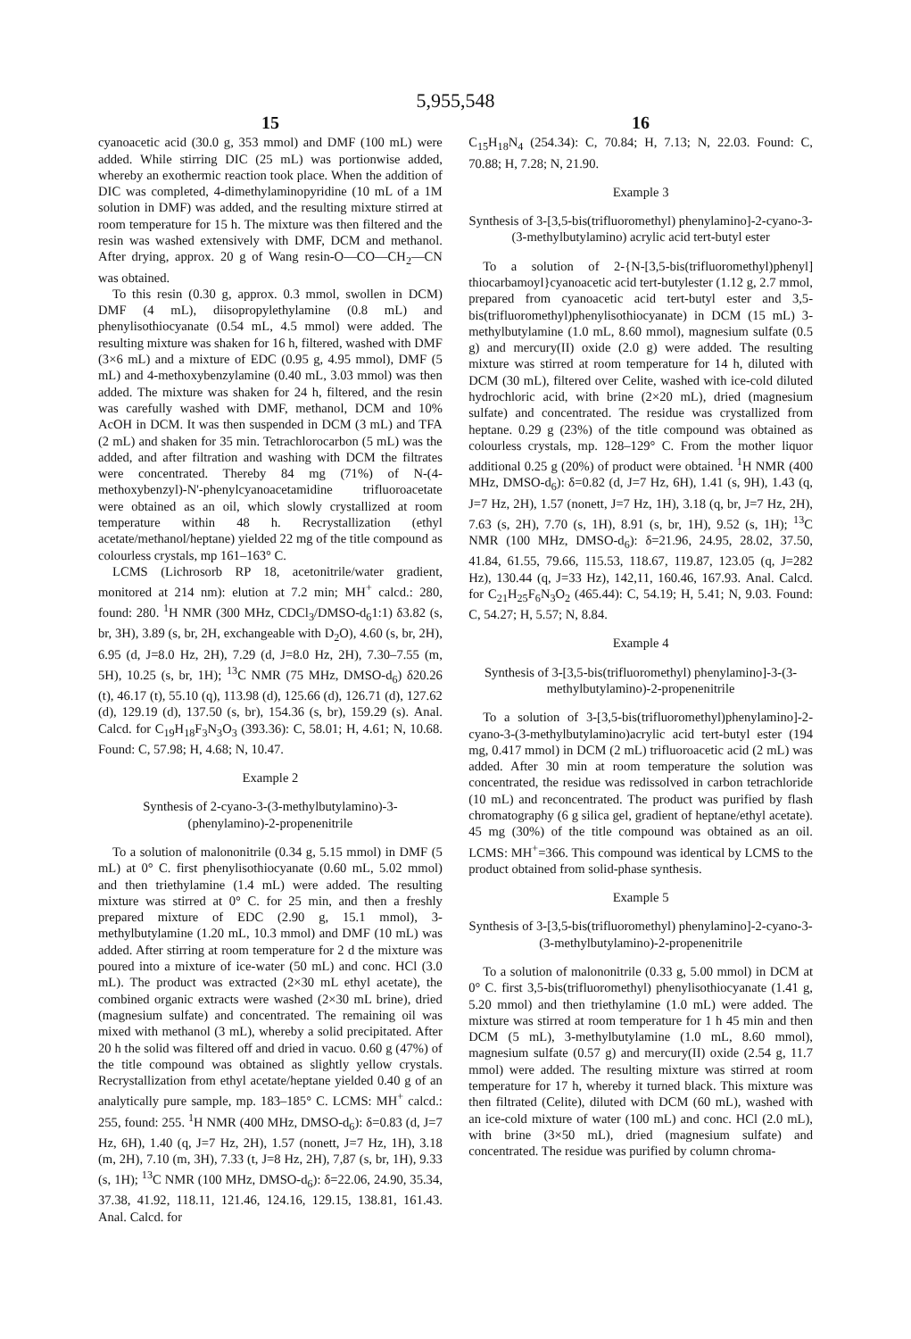5,955,548
15
cyanoacetic acid (30.0 g, 353 mmol) and DMF (100 mL) were added. While stirring DIC (25 mL) was portionwise added, whereby an exothermic reaction took place. When the addition of DIC was completed, 4-dimethylaminopyridine (10 mL of a 1M solution in DMF) was added, and the resulting mixture stirred at room temperature for 15 h. The mixture was then filtered and the resin was washed extensively with DMF, DCM and methanol. After drying, approx. 20 g of Wang resin-O—CO—CH<sub>2</sub>—CN was obtained.
To this resin (0.30 g, approx. 0.3 mmol, swollen in DCM) DMF (4 mL), diisopropylethylamine (0.8 mL) and phenylisothiocyanate (0.54 mL, 4.5 mmol) were added. The resulting mixture was shaken for 16 h, filtered, washed with DMF (3×6 mL) and a mixture of EDC (0.95 g, 4.95 mmol), DMF (5 mL) and 4-methoxybenzylamine (0.40 mL, 3.03 mmol) was then added. The mixture was shaken for 24 h, filtered, and the resin was carefully washed with DMF, methanol, DCM and 10% AcOH in DCM. It was then suspended in DCM (3 mL) and TFA (2 mL) and shaken for 35 min. Tetrachlorocarbon (5 mL) was the added, and after filtration and washing with DCM the filtrates were concentrated. Thereby 84 mg (71%) of N-(4-methoxybenzyl)-N'-phenylcyanoacetamidine trifluoroacetate were obtained as an oil, which slowly crystallized at room temperature within 48 h. Recrystallization (ethyl acetate/methanol/heptane) yielded 22 mg of the title compound as colourless crystals, mp 161–163° C.
LCMS (Lichrosorb RP 18, acetonitrile/water gradient, monitored at 214 nm): elution at 7.2 min; MH<sup>+</sup> calcd.: 280, found: 280. <sup>1</sup>H NMR (300 MHz, CDCl<sub>3</sub>/DMSO-d<sub>6</sub>1:1) δ3.82 (s, br, 3H), 3.89 (s, br, 2H, exchangeable with D<sub>2</sub>O), 4.60 (s, br, 2H), 6.95 (d, J=8.0 Hz, 2H), 7.29 (d, J=8.0 Hz, 2H), 7.30–7.55 (m, 5H), 10.25 (s, br, 1H); <sup>13</sup>C NMR (75 MHz, DMSO-d<sub>6</sub>) δ20.26 (t), 46.17 (t), 55.10 (q), 113.98 (d), 125.66 (d), 126.71 (d), 127.62 (d), 129.19 (d), 137.50 (s, br), 154.36 (s, br), 159.29 (s). Anal. Calcd. for C<sub>19</sub>H<sub>18</sub>F<sub>3</sub>N<sub>3</sub>O<sub>3</sub> (393.36): C, 58.01; H, 4.61; N, 10.68. Found: C, 57.98; H, 4.68; N, 10.47.
Example 2
Synthesis of 2-cyano-3-(3-methylbutylamino)-3-(phenylamino)-2-propenenitrile
To a solution of malononitrile (0.34 g, 5.15 mmol) in DMF (5 mL) at 0° C. first phenylisothiocyanate (0.60 mL, 5.02 mmol) and then triethylamine (1.4 mL) were added. The resulting mixture was stirred at 0° C. for 25 min, and then a freshly prepared mixture of EDC (2.90 g, 15.1 mmol), 3-methylbutylamine (1.20 mL, 10.3 mmol) and DMF (10 mL) was added. After stirring at room temperature for 2 d the mixture was poured into a mixture of ice-water (50 mL) and conc. HCl (3.0 mL). The product was extracted (2×30 mL ethyl acetate), the combined organic extracts were washed (2×30 mL brine), dried (magnesium sulfate) and concentrated. The remaining oil was mixed with methanol (3 mL), whereby a solid precipitated. After 20 h the solid was filtered off and dried in vacuo. 0.60 g (47%) of the title compound was obtained as slightly yellow crystals. Recrystallization from ethyl acetate/heptane yielded 0.40 g of an analytically pure sample, mp. 183–185° C. LCMS: MH<sup>+</sup> calcd.: 255, found: 255. <sup>1</sup>H NMR (400 MHz, DMSO-d<sub>6</sub>): δ=0.83 (d, J=7 Hz, 6H), 1.40 (q, J=7 Hz, 2H), 1.57 (nonett, J=7 Hz, 1H), 3.18 (m, 2H), 7.10 (m, 3H), 7.33 (t, J=8 Hz, 2H), 7,87 (s, br, 1H), 9.33 (s, 1H); <sup>13</sup>C NMR (100 MHz, DMSO-d<sub>6</sub>): δ=22.06, 24.90, 35.34, 37.38, 41.92, 118.11, 121.46, 124.16, 129.15, 138.81, 161.43. Anal. Calcd. for
16
C<sub>15</sub>H<sub>18</sub>N<sub>4</sub> (254.34): C, 70.84; H, 7.13; N, 22.03. Found: C, 70.88; H, 7.28; N, 21.90.
Example 3
Synthesis of 3-[3,5-bis(trifluoromethyl) phenylamino]-2-cyano-3-(3-methylbutylamino) acrylic acid tert-butyl ester
To a solution of 2-{N-[3,5-bis(trifluoromethyl)phenyl] thiocarbamoyl}cyanoacetic acid tert-butylester (1.12 g, 2.7 mmol, prepared from cyanoacetic acid tert-butyl ester and 3,5-bis(trifluoromethyl)phenylisothiocyanate) in DCM (15 mL) 3-methylbutylamine (1.0 mL, 8.60 mmol), magnesium sulfate (0.5 g) and mercury(II) oxide (2.0 g) were added. The resulting mixture was stirred at room temperature for 14 h, diluted with DCM (30 mL), filtered over Celite, washed with ice-cold diluted hydrochloric acid, with brine (2×20 mL), dried (magnesium sulfate) and concentrated. The residue was crystallized from heptane. 0.29 g (23%) of the title compound was obtained as colourless crystals, mp. 128–129° C. From the mother liquor additional 0.25 g (20%) of product were obtained. <sup>1</sup>H NMR (400 MHz, DMSO-d<sub>6</sub>): δ=0.82 (d, J=7 Hz, 6H), 1.41 (s, 9H), 1.43 (q, J=7 Hz, 2H), 1.57 (nonett, J=7 Hz, 1H), 3.18 (q, br, J=7 Hz, 2H), 7.63 (s, 2H), 7.70 (s, 1H), 8.91 (s, br, 1H), 9.52 (s, 1H); <sup>13</sup>C NMR (100 MHz, DMSO-d<sub>6</sub>): δ=21.96, 24.95, 28.02, 37.50, 41.84, 61.55, 79.66, 115.53, 118.67, 119.87, 123.05 (q, J=282 Hz), 130.44 (q, J=33 Hz), 142,11, 160.46, 167.93. Anal. Calcd. for C<sub>21</sub>H<sub>25</sub>F<sub>6</sub>N<sub>3</sub>O<sub>2</sub> (465.44): C, 54.19; H, 5.41; N, 9.03. Found: C, 54.27; H, 5.57; N, 8.84.
Example 4
Synthesis of 3-[3,5-bis(trifluoromethyl) phenylamino]-3-(3-methylbutylamino)-2-propenenitrile
To a solution of 3-[3,5-bis(trifluoromethyl)phenylamino]-2-cyano-3-(3-methylbutylamino)acrylic acid tert-butyl ester (194 mg, 0.417 mmol) in DCM (2 mL) trifluoroacetic acid (2 mL) was added. After 30 min at room temperature the solution was concentrated, the residue was redissolved in carbon tetrachloride (10 mL) and reconcentrated. The product was purified by flash chromatography (6 g silica gel, gradient of heptane/ethyl acetate). 45 mg (30%) of the title compound was obtained as an oil. LCMS: MH<sup>+</sup>=366. This compound was identical by LCMS to the product obtained from solid-phase synthesis.
Example 5
Synthesis of 3-[3,5-bis(trifluoromethyl) phenylamino]-2-cyano-3-(3-methylbutylamino)-2-propenenitrile
To a solution of malononitrile (0.33 g, 5.00 mmol) in DCM at 0° C. first 3,5-bis(trifluoromethyl) phenylisothiocyanate (1.41 g, 5.20 mmol) and then triethylamine (1.0 mL) were added. The mixture was stirred at room temperature for 1 h 45 min and then DCM (5 mL), 3-methylbutylamine (1.0 mL, 8.60 mmol), magnesium sulfate (0.57 g) and mercury(II) oxide (2.54 g, 11.7 mmol) were added. The resulting mixture was stirred at room temperature for 17 h, whereby it turned black. This mixture was then filtrated (Celite), diluted with DCM (60 mL), washed with an ice-cold mixture of water (100 mL) and conc. HCl (2.0 mL), with brine (3×50 mL), dried (magnesium sulfate) and concentrated. The residue was purified by column chroma-